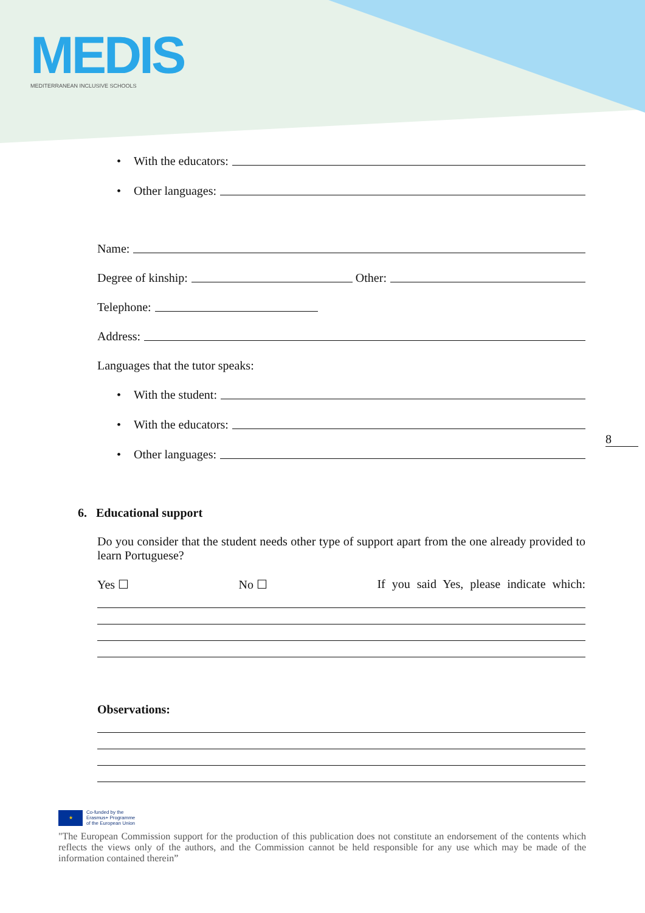MEDIS
MEDITERRANEAN INCLUSIVE SCHOOLS
• With the educators:
• Other languages:
Name:
Degree of kinship: Other:
Telephone:
Address:
Languages that the tutor speaks:
• With the student:
• With the educators:
• Other languages:
6. Educational support
Do you consider that the student needs other type of support apart from the one already provided to learn Portuguese?
Yes ☐ No ☐ If you said Yes, please indicate which:
Observations:
8
★ Co-funded by the
Erasmus+ Programme
of the European Union
"The European Commission support for the production of this publication does not constitute an endorsement of the contents which reflects the views only of the authors, and the Commission cannot be held responsible for any use which may be made of the information contained therein”